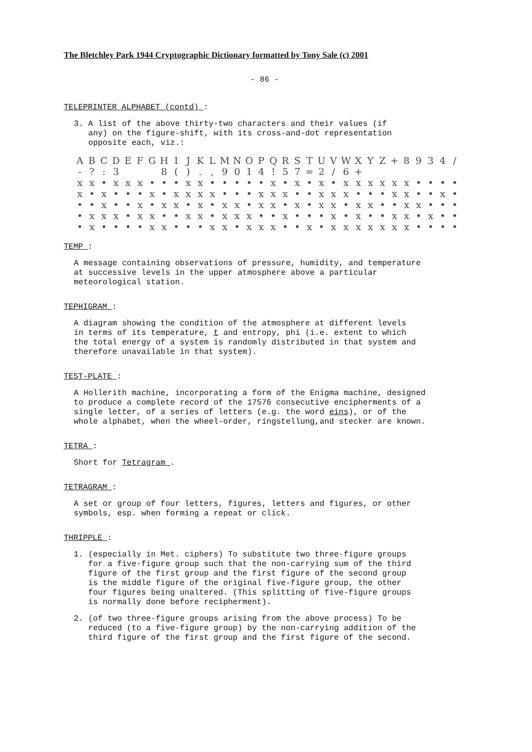The Bletchley Park 1944 Cryptographic Dictionary formatted by Tony Sale (c) 2001
- 86 -
TELEPRINTER ALPHABET (contd) :
3. A list of the above thirty-two characters and their values (if
any) on the figure-shift, with its cross-and-dot representation
opposite each, viz.:
| A | B | C | D | E | F | G | H | I | J | K | L | M | N | O | P | Q | R | S | T | U | V | W | X | Y | Z | + | 8 | 9 | 3 | 4 | / |
| - | ? | : | 3 | | | | 8 | ( | ) | . | , | 9 | 0 | 1 | 4 | ! | 5 | 7 | = | 2 | / | 6 | + | | | | | | | | |
| x | x | • | x | x | x | • | • | • | x | x | • | • | • | • | • | x | • | x | • | x | • | x | x | x | x | x | x | • | • | • | • |
| x | • | x | • | • | • | x | • | x | x | x | x | • | • | • | x | x | x | • | • | x | x | x | • | • | • | x | x | • | • | x | • |
| • | • | x | • | • | x | • | x | x | • | x | • | x | x | • | x | x | • | x | • | x | x | • | x | x | • | • | x | x | • | • | • |
| • | x | x | x | • | x | x | • | • | x | x | • | x | x | x | • | • | x | • | • | • | x | • | x | • | • | x | x | • | x | • | • |
| • | x | • | • | • | • | x | x | • | • | • | x | x | • | x | x | x | • | • | x | • | x | x | x | x | x | x | x | • | • | • | • |
TEMP :
A message containing observations of pressure, humidity, and temperature
at successive levels in the upper atmosphere above a particular
meteorological station.
TEPHIGRAM :
A diagram showing the condition of the atmosphere at different levels
in terms of its temperature, t and entropy, phi (i.e. extent to which
the total energy of a system is randomly distributed in that system and
therefore unavailable in that system).
TEST-PLATE :
A Hollerith machine, incorporating a form of the Enigma machine, designed
to produce a complete record of the 17576 consecutive encipherments of a
single letter, of a series of letters (e.g. the word eins), or of the
whole alphabet, when the wheel-order, ringstellung,and stecker are known.
TETRA :
Short for Tetragram .
TETRAGRAM :
A set or group of four letters, figures, letters and figures, or other
symbols, esp. when forming a repeat or click.
THRIPPLE :
1. (especially in Met. ciphers) To substitute two three-figure groups
for a five-figure group such that the non-carrying sum of the third
figure of the first group and the first figure of the second group
is the middle figure of the original five-figure group, the other
four figures being unaltered. (This splitting of five-figure groups
is normally done before recipherment).
2. (of two three-figure groups arising from the above process) To be
reduced (to a five-figure group) by the non-carrying addition of the
third figure of the first group and the first figure of the second.